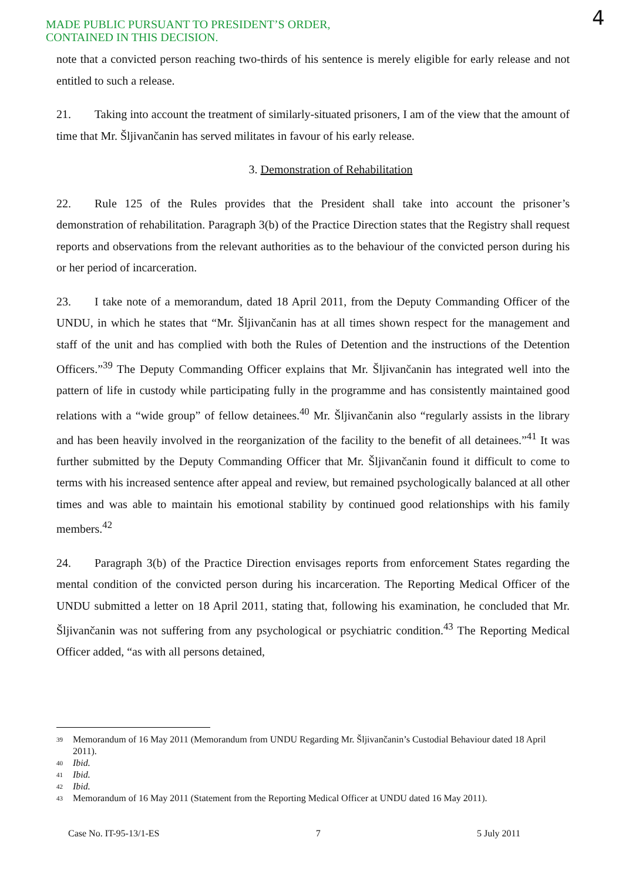MADE PUBLIC PURSUANT TO PRESIDENT’S ORDER,
CONTAINED IN THIS DECISION.
4
note that a convicted person reaching two-thirds of his sentence is merely eligible for early release and not entitled to such a release.
21. Taking into account the treatment of similarly-situated prisoners, I am of the view that the amount of time that Mr. Šljivančanin has served militates in favour of his early release.
3. Demonstration of Rehabilitation
22. Rule 125 of the Rules provides that the President shall take into account the prisoner’s demonstration of rehabilitation. Paragraph 3(b) of the Practice Direction states that the Registry shall request reports and observations from the relevant authorities as to the behaviour of the convicted person during his or her period of incarceration.
23. I take note of a memorandum, dated 18 April 2011, from the Deputy Commanding Officer of the UNDU, in which he states that “Mr. Šljivančanin has at all times shown respect for the management and staff of the unit and has complied with both the Rules of Detention and the instructions of the Detention Officers.”<sup>39</sup> The Deputy Commanding Officer explains that Mr. Šljivančanin has integrated well into the pattern of life in custody while participating fully in the programme and has consistently maintained good relations with a “wide group” of fellow detainees.<sup>40</sup> Mr. Šljivančanin also “regularly assists in the library and has been heavily involved in the reorganization of the facility to the benefit of all detainees.”<sup>41</sup> It was further submitted by the Deputy Commanding Officer that Mr. Šljivančanin found it difficult to come to terms with his increased sentence after appeal and review, but remained psychologically balanced at all other times and was able to maintain his emotional stability by continued good relationships with his family members.<sup>42</sup>
24. Paragraph 3(b) of the Practice Direction envisages reports from enforcement States regarding the mental condition of the convicted person during his incarceration. The Reporting Medical Officer of the UNDU submitted a letter on 18 April 2011, stating that, following his examination, he concluded that Mr. Šljivančanin was not suffering from any psychological or psychiatric condition.<sup>43</sup> The Reporting Medical Officer added, “as with all persons detained,
39 Memorandum of 16 May 2011 (Memorandum from UNDU Regarding Mr. Šljivančanin’s Custodial Behaviour dated 18 April 2011).
40 Ibid.
41 Ibid.
42 Ibid.
43 Memorandum of 16 May 2011 (Statement from the Reporting Medical Officer at UNDU dated 16 May 2011).
Case No. IT-95-13/1-ES 7 5 July 2011